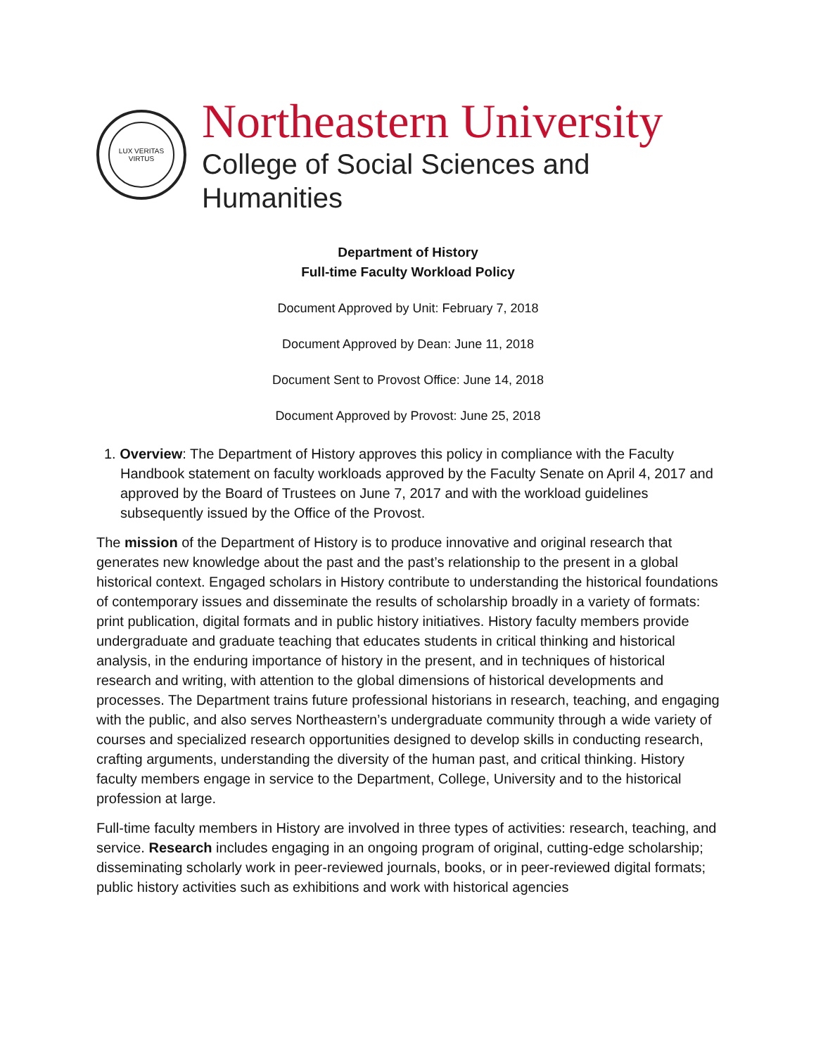LUX VERITAS VIRTUS
Northeastern University
College of Social Sciences and Humanities
Department of History
Full-time Faculty Workload Policy
Document Approved by Unit: February 7, 2018
Document Approved by Dean: June 11, 2018
Document Sent to Provost Office: June 14, 2018
Document Approved by Provost: June 25, 2018
1. Overview: The Department of History approves this policy in compliance with the Faculty Handbook statement on faculty workloads approved by the Faculty Senate on April 4, 2017 and approved by the Board of Trustees on June 7, 2017 and with the workload guidelines subsequently issued by the Office of the Provost.
The mission of the Department of History is to produce innovative and original research that generates new knowledge about the past and the past’s relationship to the present in a global historical context. Engaged scholars in History contribute to understanding the historical foundations of contemporary issues and disseminate the results of scholarship broadly in a variety of formats: print publication, digital formats and in public history initiatives. History faculty members provide undergraduate and graduate teaching that educates students in critical thinking and historical analysis, in the enduring importance of history in the present, and in techniques of historical research and writing, with attention to the global dimensions of historical developments and processes. The Department trains future professional historians in research, teaching, and engaging with the public, and also serves Northeastern’s undergraduate community through a wide variety of courses and specialized research opportunities designed to develop skills in conducting research, crafting arguments, understanding the diversity of the human past, and critical thinking. History faculty members engage in service to the Department, College, University and to the historical profession at large.
Full-time faculty members in History are involved in three types of activities: research, teaching, and service. Research includes engaging in an ongoing program of original, cutting-edge scholarship; disseminating scholarly work in peer-reviewed journals, books, or in peer-reviewed digital formats; public history activities such as exhibitions and work with historical agencies